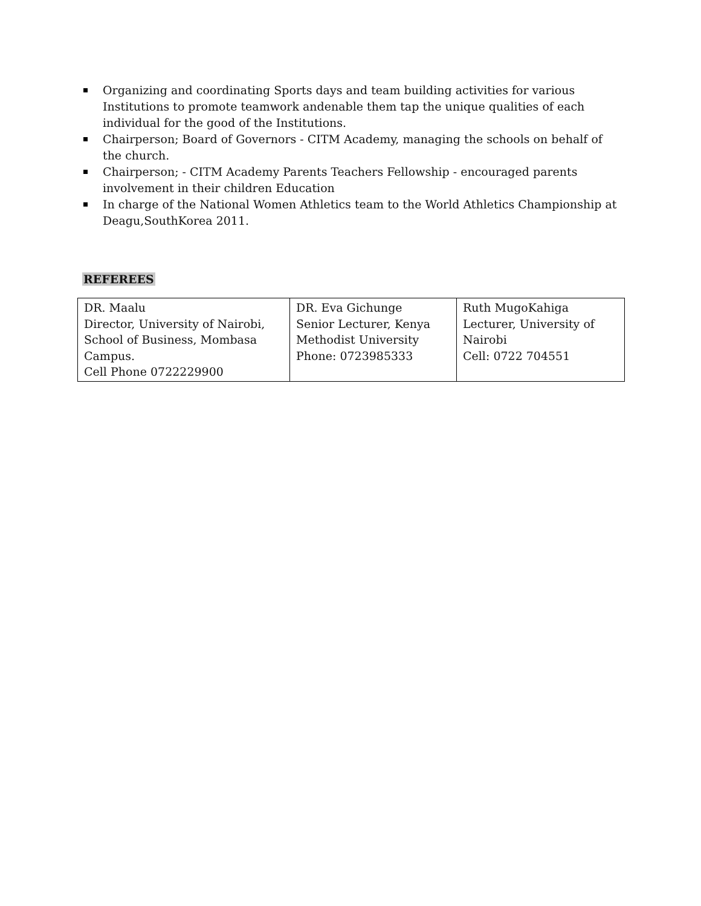Organizing and coordinating Sports days and team building activities for various Institutions to promote teamwork andenable them tap the unique qualities of each individual for the good of the Institutions.
Chairperson; Board of Governors - CITM Academy, managing the schools on behalf of the church.
Chairperson; - CITM Academy Parents Teachers Fellowship - encouraged parents involvement in their children Education
In charge of the National Women Athletics team to the World Athletics Championship at Deagu,SouthKorea 2011.
REFEREES
| DR. Maalu Director, University of Nairobi, School of Business, Mombasa Campus. Cell Phone 0722229900 | DR. Eva Gichunge Senior Lecturer, Kenya Methodist University Phone: 0723985333 | Ruth MugoKahiga Lecturer, University of Nairobi Cell: 0722 704551 |